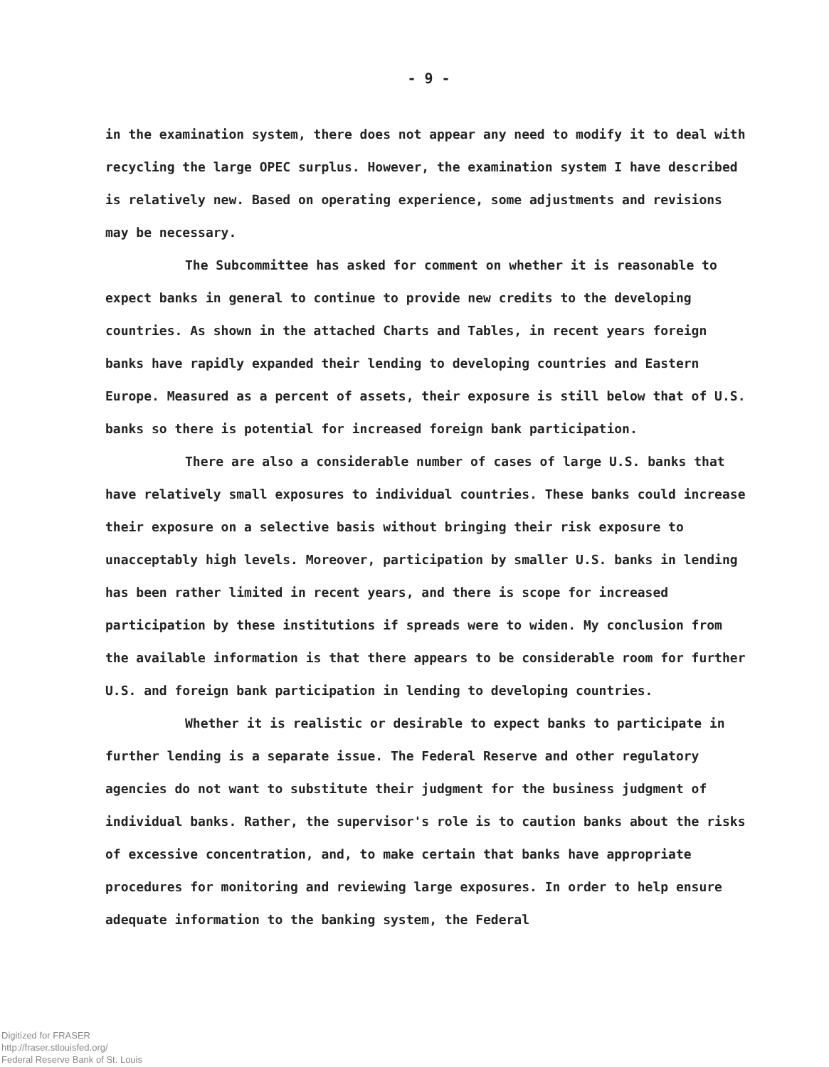- 9 -
in the examination system, there does not appear any need to modify it to deal with recycling the large OPEC surplus. However, the examination system I have described is relatively new. Based on operating experience, some adjustments and revisions may be necessary.
The Subcommittee has asked for comment on whether it is reasonable to expect banks in general to continue to provide new credits to the developing countries. As shown in the attached Charts and Tables, in recent years foreign banks have rapidly expanded their lending to developing countries and Eastern Europe. Measured as a percent of assets, their exposure is still below that of U.S. banks so there is potential for increased foreign bank participation.
There are also a considerable number of cases of large U.S. banks that have relatively small exposures to individual countries. These banks could increase their exposure on a selective basis without bringing their risk exposure to unacceptably high levels. Moreover, participation by smaller U.S. banks in lending has been rather limited in recent years, and there is scope for increased participation by these institutions if spreads were to widen. My conclusion from the available information is that there appears to be considerable room for further U.S. and foreign bank participation in lending to developing countries.
Whether it is realistic or desirable to expect banks to participate in further lending is a separate issue. The Federal Reserve and other regulatory agencies do not want to substitute their judgment for the business judgment of individual banks. Rather, the supervisor's role is to caution banks about the risks of excessive concentration, and, to make certain that banks have appropriate procedures for monitoring and reviewing large exposures. In order to help ensure adequate information to the banking system, the Federal
Digitized for FRASER
http://fraser.stlouisfed.org/
Federal Reserve Bank of St. Louis